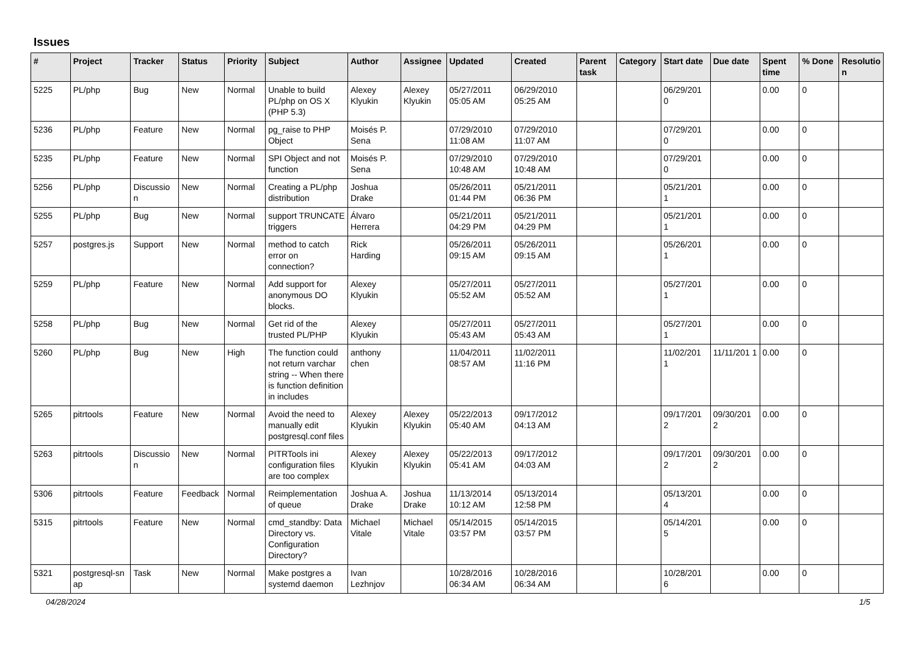Issues
| # | Project | Tracker | Status | Priority | Subject | Author | Assignee | Updated | Created | Parent task | Category | Start date | Due date | Spent time | % Done | Resolutio n |
| --- | --- | --- | --- | --- | --- | --- | --- | --- | --- | --- | --- | --- | --- | --- | --- | --- |
| 5225 | PL/php | Bug | New | Normal | Unable to build PL/php on OS X (PHP 5.3) | Alexey Klyukin | Alexey Klyukin | 05/27/2011 05:05 AM | 06/29/2010 05:25 AM | | | 06/29/201 0 | | 0.00 | 0 | |
| 5236 | PL/php | Feature | New | Normal | pg_raise to PHP Object | Moisés P. Sena | | 07/29/2010 11:08 AM | 07/29/2010 11:07 AM | | | 07/29/201 0 | | 0.00 | 0 | |
| 5235 | PL/php | Feature | New | Normal | SPI Object and not function | Moisés P. Sena | | 07/29/2010 10:48 AM | 07/29/2010 10:48 AM | | | 07/29/201 0 | | 0.00 | 0 | |
| 5256 | PL/php | Discussio n | New | Normal | Creating a PL/php distribution | Joshua Drake | | 05/26/2011 01:44 PM | 05/21/2011 06:36 PM | | | 05/21/201 1 | | 0.00 | 0 | |
| 5255 | PL/php | Bug | New | Normal | support TRUNCATE triggers | Álvaro Herrera | | 05/21/2011 04:29 PM | 05/21/2011 04:29 PM | | | 05/21/201 1 | | 0.00 | 0 | |
| 5257 | postgres.js | Support | New | Normal | method to catch error on connection? | Rick Harding | | 05/26/2011 09:15 AM | 05/26/2011 09:15 AM | | | 05/26/201 1 | | 0.00 | 0 | |
| 5259 | PL/php | Feature | New | Normal | Add support for anonymous DO blocks. | Alexey Klyukin | | 05/27/2011 05:52 AM | 05/27/2011 05:52 AM | | | 05/27/201 1 | | 0.00 | 0 | |
| 5258 | PL/php | Bug | New | Normal | Get rid of the trusted PL/PHP | Alexey Klyukin | | 05/27/2011 05:43 AM | 05/27/2011 05:43 AM | | | 05/27/201 1 | | 0.00 | 0 | |
| 5260 | PL/php | Bug | New | High | The function could not return varchar string -- When there is function definition in includes | anthony chen | | 11/04/2011 08:57 AM | 11/02/2011 11:16 PM | | | 11/02/201 1 | 11/11/201 1 | 0.00 | 0 | |
| 5265 | pitrtools | Feature | New | Normal | Avoid the need to manually edit postgresql.conf files | Alexey Klyukin | Alexey Klyukin | 05/22/2013 05:40 AM | 09/17/2012 04:13 AM | | | 09/17/201 2 | 09/30/201 2 | 0.00 | 0 | |
| 5263 | pitrtools | Discussio n | New | Normal | PITRTools ini configuration files are too complex | Alexey Klyukin | Alexey Klyukin | 05/22/2013 05:41 AM | 09/17/2012 04:03 AM | | | 09/17/201 2 | 09/30/201 2 | 0.00 | 0 | |
| 5306 | pitrtools | Feature | Feedback | Normal | Reimplementation of queue | Joshua A. Drake | Joshua Drake | 11/13/2014 10:12 AM | 05/13/2014 12:58 PM | | | 05/13/201 4 | | 0.00 | 0 | |
| 5315 | pitrtools | Feature | New | Normal | cmd_standby: Data Directory vs. Configuration Directory? | Michael Vitale | Michael Vitale | 05/14/2015 03:57 PM | 05/14/2015 03:57 PM | | | 05/14/201 5 | | 0.00 | 0 | |
| 5321 | postgresql-sn ap | Task | New | Normal | Make postgres a systemd daemon | Ivan Lezhnjov | | 10/28/2016 06:34 AM | 10/28/2016 06:34 AM | | | 10/28/201 6 | | 0.00 | 0 | |
04/28/2024 1/5